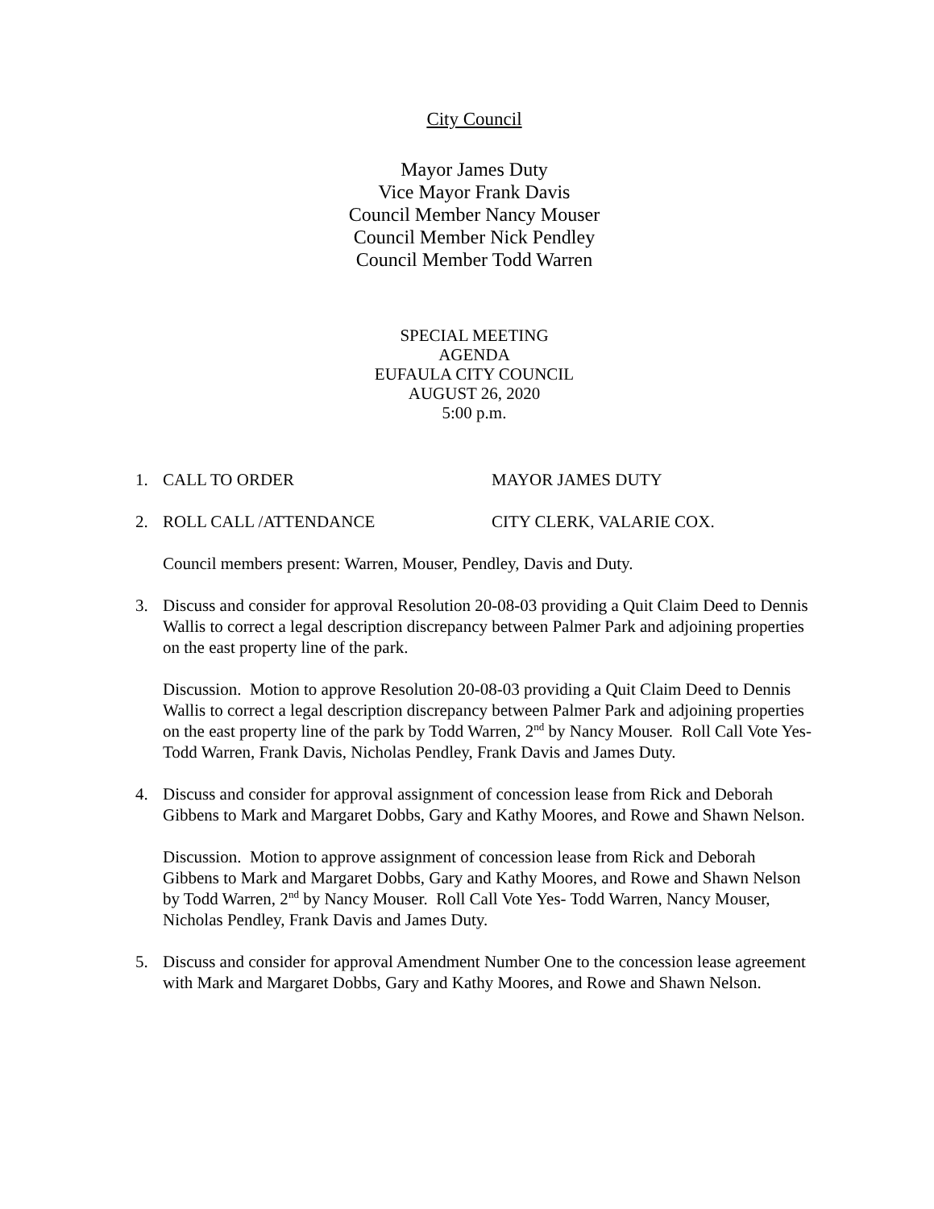City Council
Mayor James Duty
Vice Mayor Frank Davis
Council Member Nancy Mouser
Council Member Nick Pendley
Council Member Todd Warren
SPECIAL MEETING
AGENDA
EUFAULA CITY COUNCIL
AUGUST 26, 2020
5:00 p.m.
1. CALL TO ORDER MAYOR JAMES DUTY
2. ROLL CALL /ATTENDANCE CITY CLERK, VALARIE COX.
Council members present: Warren, Mouser, Pendley, Davis and Duty.
3. Discuss and consider for approval Resolution 20-08-03 providing a Quit Claim Deed to Dennis Wallis to correct a legal description discrepancy between Palmer Park and adjoining properties on the east property line of the park.
Discussion. Motion to approve Resolution 20-08-03 providing a Quit Claim Deed to Dennis Wallis to correct a legal description discrepancy between Palmer Park and adjoining properties on the east property line of the park by Todd Warren, 2<sup>nd</sup> by Nancy Mouser. Roll Call Vote Yes- Todd Warren, Frank Davis, Nicholas Pendley, Frank Davis and James Duty.
4. Discuss and consider for approval assignment of concession lease from Rick and Deborah Gibbens to Mark and Margaret Dobbs, Gary and Kathy Moores, and Rowe and Shawn Nelson.
Discussion. Motion to approve assignment of concession lease from Rick and Deborah Gibbens to Mark and Margaret Dobbs, Gary and Kathy Moores, and Rowe and Shawn Nelson by Todd Warren, 2<sup>nd</sup> by Nancy Mouser. Roll Call Vote Yes- Todd Warren, Nancy Mouser, Nicholas Pendley, Frank Davis and James Duty.
5. Discuss and consider for approval Amendment Number One to the concession lease agreement with Mark and Margaret Dobbs, Gary and Kathy Moores, and Rowe and Shawn Nelson.